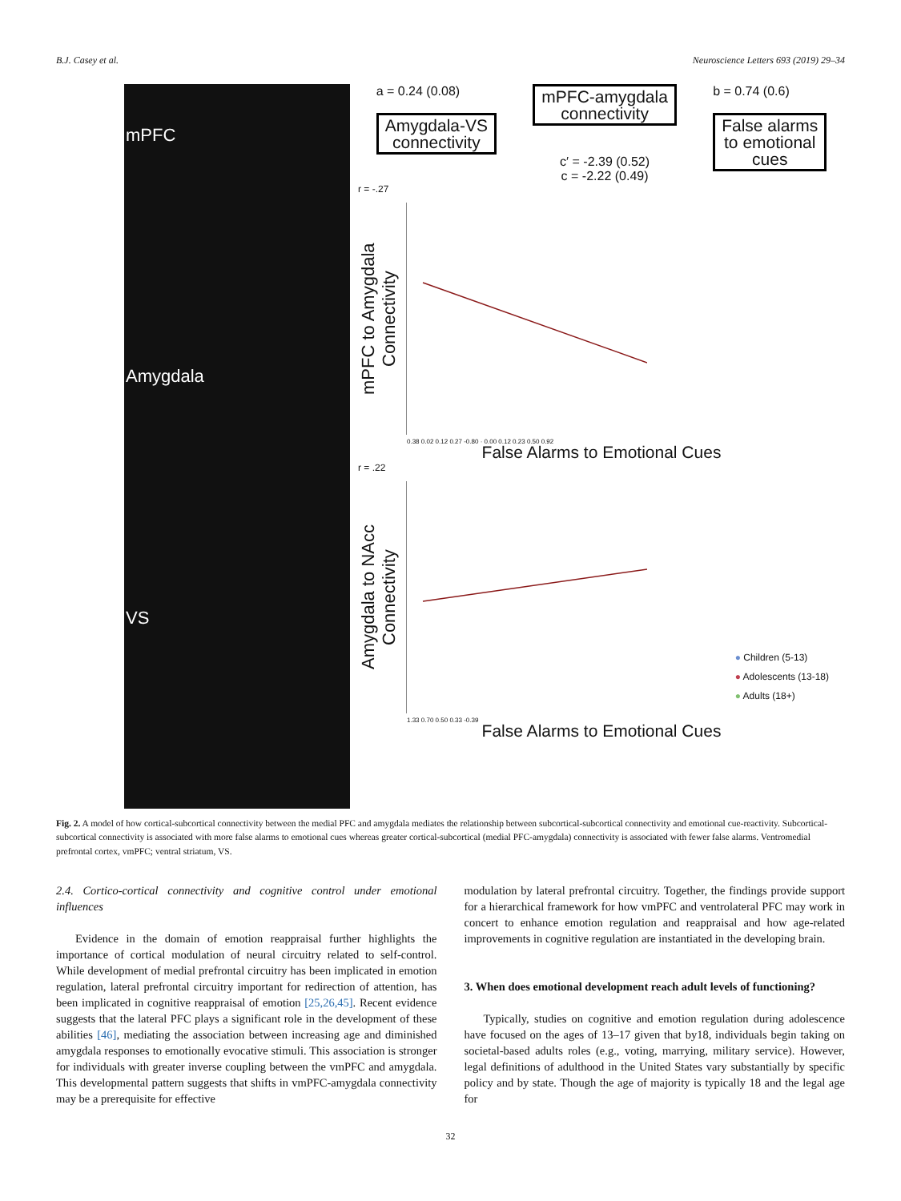B.J. Casey et al. Neuroscience Letters 693 (2019) 29–34
mPFC
Amygdala
VS
a = 0.24 (0.08)
Amygdala-VS
connectivity
mPFC-amygdala
connectivity
c′ = -2.39 (0.52)
c = -2.22 (0.49)
b = 0.74 (0.6)
False alarms
to emotional
cues
r = -.27
mPFC to Amygdala Connectivity
0.38 0.02 0.12 0.27 -0.80 · 0.00 0.12 0.23 0.50 0.92
False Alarms to Emotional Cues
r = .22
Amygdala to NAcc Connectivity
1.33 0.70 0.50 0.33 -0.39
● Children (5-13)
● Adolescents (13-18)
● Adults (18+)
False Alarms to Emotional Cues
Fig. 2. A model of how cortical-subcortical connectivity between the medial PFC and amygdala mediates the relationship between subcortical-subcortical connectivity and emotional cue-reactivity. Subcortical-subcortical connectivity is associated with more false alarms to emotional cues whereas greater cortical-subcortical (medial PFC-amygdala) connectivity is associated with fewer false alarms. Ventromedial prefrontal cortex, vmPFC; ventral striatum, VS.
2.4. Cortico-cortical connectivity and cognitive control under emotional influences
Evidence in the domain of emotion reappraisal further highlights the importance of cortical modulation of neural circuitry related to self-control. While development of medial prefrontal circuitry has been implicated in emotion regulation, lateral prefrontal circuitry important for redirection of attention, has been implicated in cognitive reappraisal of emotion [25,26,45]. Recent evidence suggests that the lateral PFC plays a significant role in the development of these abilities [46], mediating the association between increasing age and diminished amygdala responses to emotionally evocative stimuli. This association is stronger for individuals with greater inverse coupling between the vmPFC and amygdala. This developmental pattern suggests that shifts in vmPFC-amygdala connectivity may be a prerequisite for effective
modulation by lateral prefrontal circuitry. Together, the findings provide support for a hierarchical framework for how vmPFC and ventrolateral PFC may work in concert to enhance emotion regulation and reappraisal and how age-related improvements in cognitive regulation are instantiated in the developing brain.
3. When does emotional development reach adult levels of functioning?
Typically, studies on cognitive and emotion regulation during adolescence have focused on the ages of 13–17 given that by18, individuals begin taking on societal-based adults roles (e.g., voting, marrying, military service). However, legal definitions of adulthood in the United States vary substantially by specific policy and by state. Though the age of majority is typically 18 and the legal age for
32